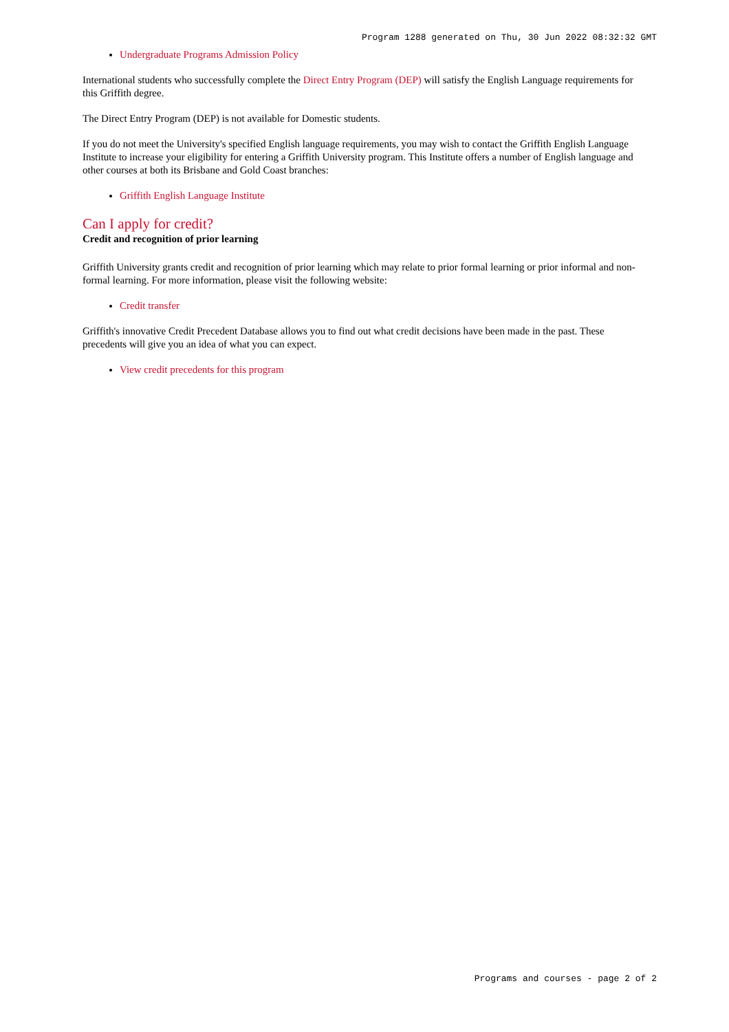Program 1288 generated on Thu, 30 Jun 2022 08:32:32 GMT
Undergraduate Programs Admission Policy
International students who successfully complete the Direct Entry Program (DEP) will satisfy the English Language requirements for this Griffith degree.
The Direct Entry Program (DEP) is not available for Domestic students.
If you do not meet the University's specified English language requirements, you may wish to contact the Griffith English Language Institute to increase your eligibility for entering a Griffith University program. This Institute offers a number of English language and other courses at both its Brisbane and Gold Coast branches:
Griffith English Language Institute
Can I apply for credit?
Credit and recognition of prior learning
Griffith University grants credit and recognition of prior learning which may relate to prior formal learning or prior informal and non-formal learning. For more information, please visit the following website:
Credit transfer
Griffith's innovative Credit Precedent Database allows you to find out what credit decisions have been made in the past. These precedents will give you an idea of what you can expect.
View credit precedents for this program
Programs and courses - page 2 of 2